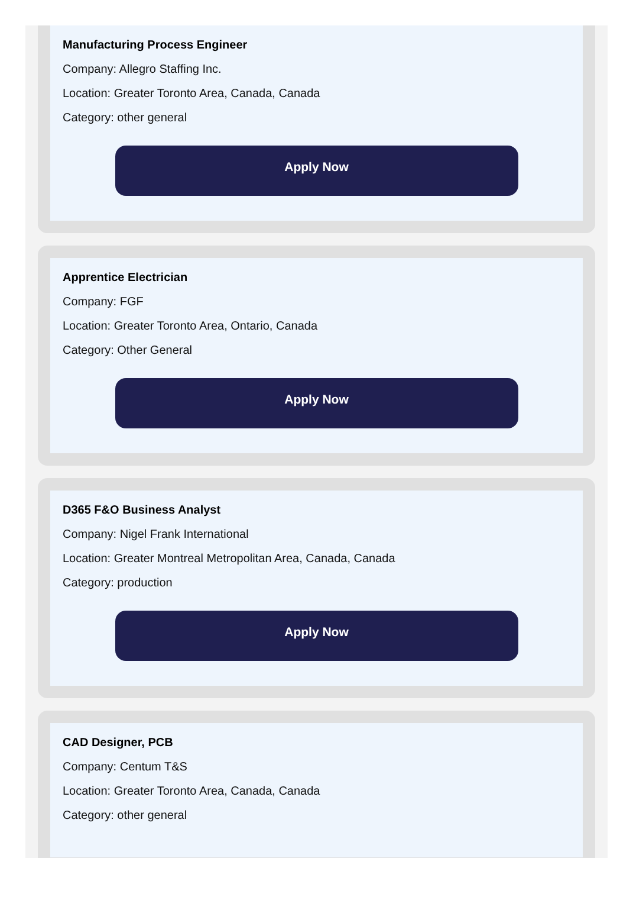Manufacturing Process Engineer
Company: Allegro Staffing Inc.
Location: Greater Toronto Area, Canada, Canada
Category: other general
Apply Now
Apprentice Electrician
Company: FGF
Location: Greater Toronto Area, Ontario, Canada
Category: Other General
Apply Now
D365 F&O Business Analyst
Company: Nigel Frank International
Location: Greater Montreal Metropolitan Area, Canada, Canada
Category: production
Apply Now
CAD Designer, PCB
Company: Centum T&S
Location: Greater Toronto Area, Canada, Canada
Category: other general